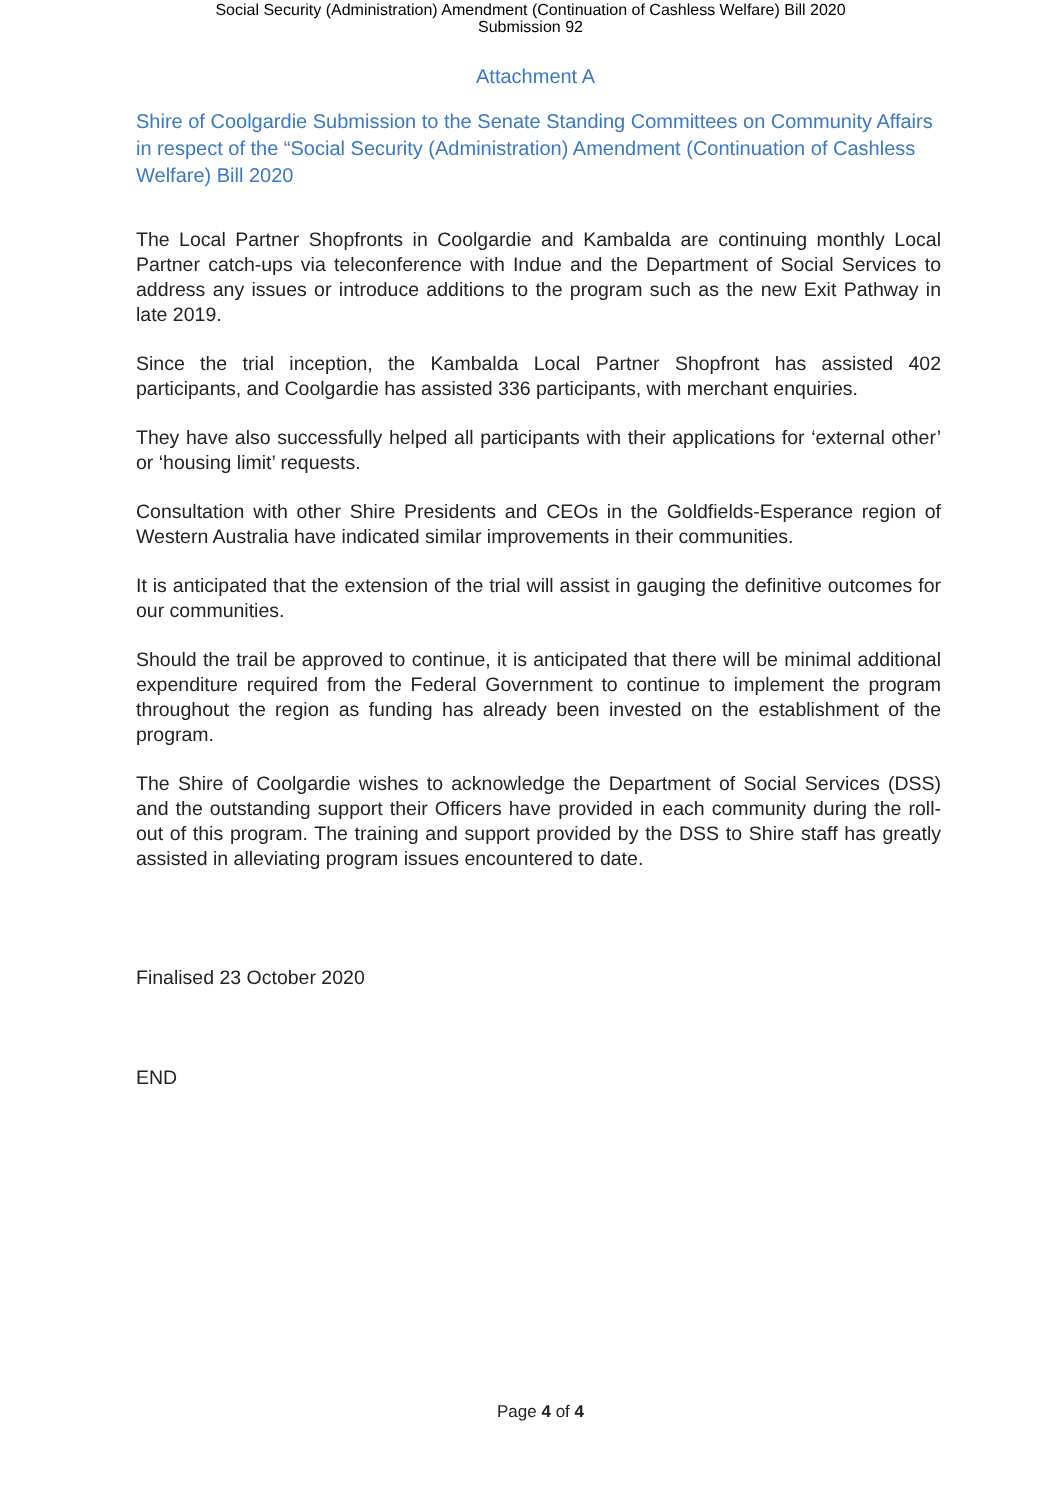Social Security (Administration) Amendment (Continuation of Cashless Welfare) Bill 2020
Submission 92
Attachment A
Shire of Coolgardie Submission to the Senate Standing Committees on Community Affairs in respect of the “Social Security (Administration) Amendment (Continuation of Cashless Welfare) Bill 2020
The Local Partner Shopfronts in Coolgardie and Kambalda are continuing monthly Local Partner catch-ups via teleconference with Indue and the Department of Social Services to address any issues or introduce additions to the program such as the new Exit Pathway in late 2019.
Since the trial inception, the Kambalda Local Partner Shopfront has assisted 402 participants, and Coolgardie has assisted 336 participants, with merchant enquiries.
They have also successfully helped all participants with their applications for ‘external other’ or ‘housing limit’ requests.
Consultation with other Shire Presidents and CEOs in the Goldfields-Esperance region of Western Australia have indicated similar improvements in their communities.
It is anticipated that the extension of the trial will assist in gauging the definitive outcomes for our communities.
Should the trail be approved to continue, it is anticipated that there will be minimal additional expenditure required from the Federal Government to continue to implement the program throughout the region as funding has already been invested on the establishment of the program.
The Shire of Coolgardie wishes to acknowledge the Department of Social Services (DSS) and the outstanding support their Officers have provided in each community during the roll-out of this program. The training and support provided by the DSS to Shire staff has greatly assisted in alleviating program issues encountered to date.
Finalised 23 October 2020
END
Page 4 of 4